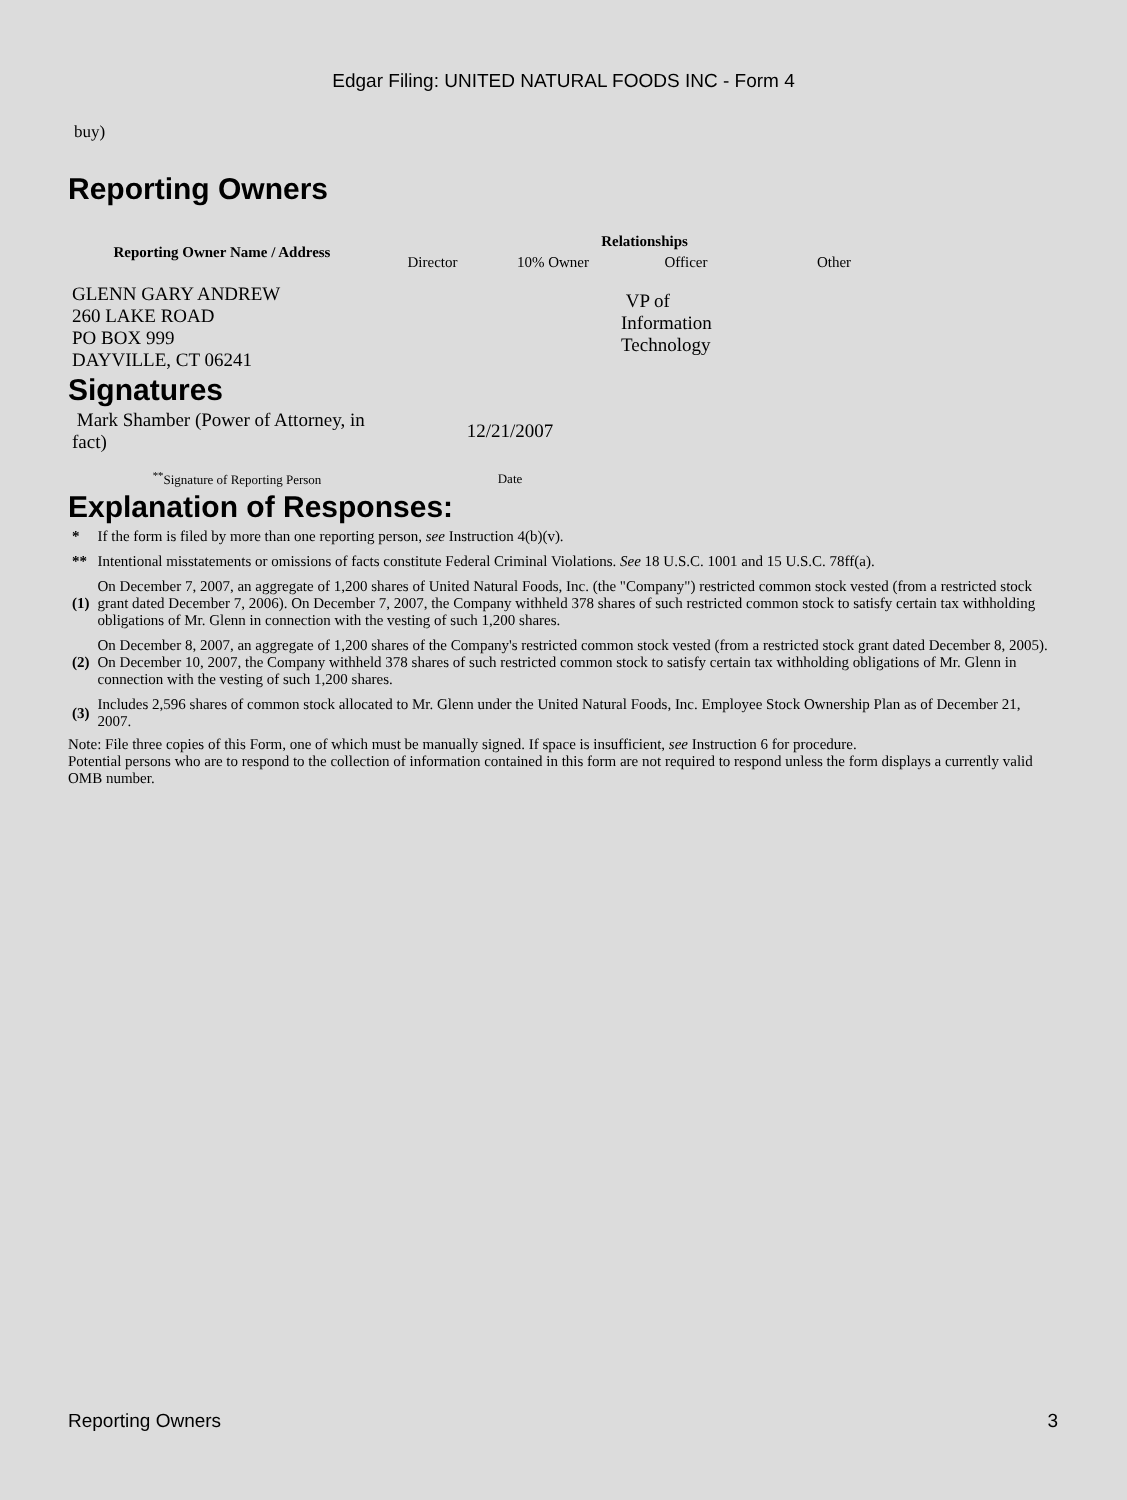Edgar Filing: UNITED NATURAL FOODS INC - Form 4
buy)
Reporting Owners
| Reporting Owner Name / Address | Relationships | | | |
| --- | --- | --- | --- | --- |
| | Director | 10% Owner | Officer | Other |
| GLENN GARY ANDREW 260 LAKE ROAD PO BOX 999 DAYVILLE, CT 06241 | | | VP of Information Technology | |
Signatures
| Mark Shamber (Power of Attorney, in fact) | 12/21/2007 |
| <sup>**</sup> Signature of Reporting Person | Date |
Explanation of Responses:
| * | If the form is filed by more than one reporting person, see Instruction 4(b)(v). |
| ** | Intentional misstatements or omissions of facts constitute Federal Criminal Violations. See 18 U.S.C. 1001 and 15 U.S.C. 78ff(a). |
| (1) | On December 7, 2007, an aggregate of 1,200 shares of United Natural Foods, Inc. (the "Company") restricted common stock vested (from a restricted stock grant dated December 7, 2006). On December 7, 2007, the Company withheld 378 shares of such restricted common stock to satisfy certain tax withholding obligations of Mr. Glenn in connection with the vesting of such 1,200 shares. |
| (2) | On December 8, 2007, an aggregate of 1,200 shares of the Company's restricted common stock vested (from a restricted stock grant dated December 8, 2005). On December 10, 2007, the Company withheld 378 shares of such restricted common stock to satisfy certain tax withholding obligations of Mr. Glenn in connection with the vesting of such 1,200 shares. |
| (3) | Includes 2,596 shares of common stock allocated to Mr. Glenn under the United Natural Foods, Inc. Employee Stock Ownership Plan as of December 21, 2007. |
Note: File three copies of this Form, one of which must be manually signed. If space is insufficient, see Instruction 6 for procedure.
Potential persons who are to respond to the collection of information contained in this form are not required to respond unless the form displays a currently valid OMB number.
Reporting Owners 3